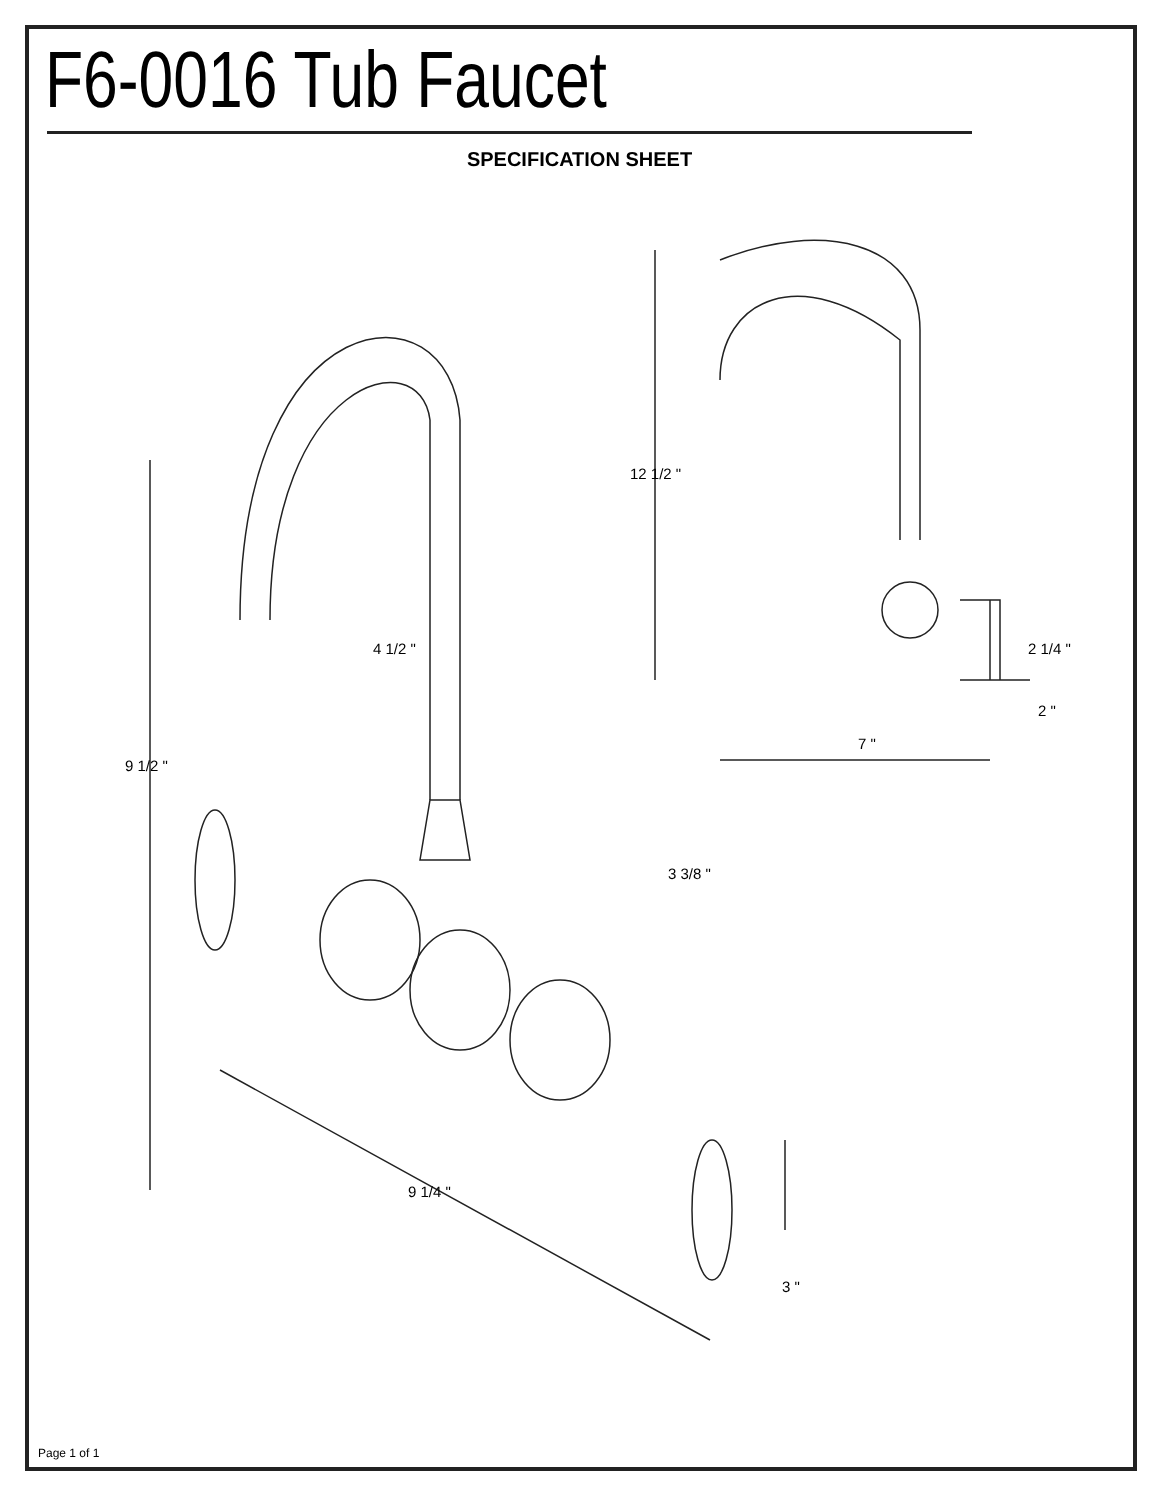F6-0016 Tub Faucet
SPECIFICATION SHEET
12 1/2 "
2 1/4 "
2 "
7 "
4 1/2 "
9 1/2 "
3 3/8 "
9 1/4 "
3 "
Page 1 of 1